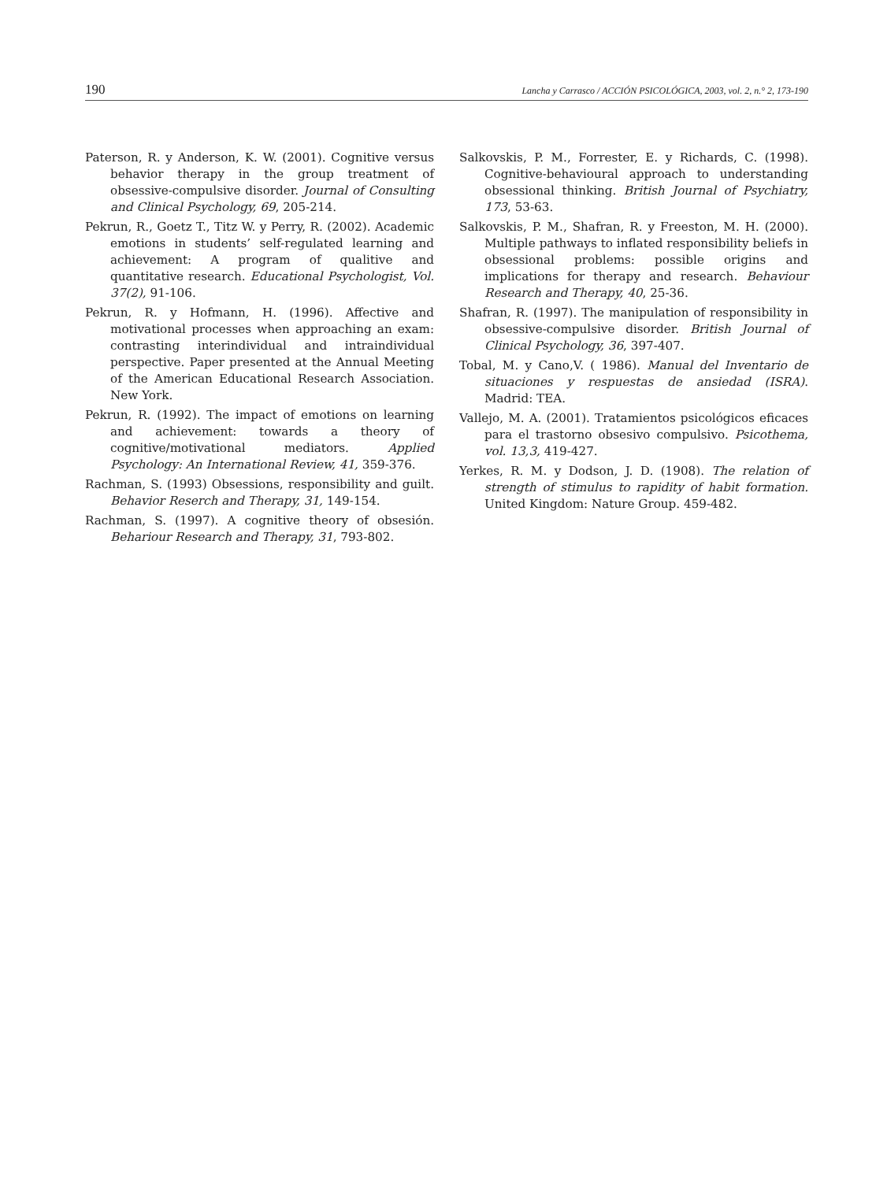190 Lancha y Carrasco / ACCIÓN PSICOLÓGICA, 2003, vol. 2, n.° 2, 173-190
Paterson, R. y Anderson, K. W. (2001). Cognitive versus behavior therapy in the group treatment of obsessive-compulsive disorder. Journal of Consulting and Clinical Psychology, 69, 205-214.
Pekrun, R., Goetz T., Titz W. y Perry, R. (2002). Academic emotions in students’ self-regulated learning and achievement: A program of qualitive and quantitative research. Educational Psychologist, Vol. 37(2), 91-106.
Pekrun, R. y Hofmann, H. (1996). Affective and motivational processes when approaching an exam: contrasting interindividual and intraindividual perspective. Paper presented at the Annual Meeting of the American Educational Research Association. New York.
Pekrun, R. (1992). The impact of emotions on learning and achievement: towards a theory of cognitive/motivational mediators. Applied Psychology: An International Review, 41, 359-376.
Rachman, S. (1993) Obsessions, responsibility and guilt. Behavior Reserch and Therapy, 31, 149-154.
Rachman, S. (1997). A cognitive theory of obsesión. Behariour Research and Therapy, 31, 793-802.
Salkovskis, P. M., Forrester, E. y Richards, C. (1998). Cognitive-behavioural approach to understanding obsessional thinking. British Journal of Psychiatry, 173, 53-63.
Salkovskis, P. M., Shafran, R. y Freeston, M. H. (2000). Multiple pathways to inflated responsibility beliefs in obsessional problems: possible origins and implications for therapy and research. Behaviour Research and Therapy, 40, 25-36.
Shafran, R. (1997). The manipulation of responsibility in obsessive-compulsive disorder. British Journal of Clinical Psychology, 36, 397-407.
Tobal, M. y Cano,V. ( 1986). Manual del Inventario de situaciones y respuestas de ansiedad (ISRA). Madrid: TEA.
Vallejo, M. A. (2001). Tratamientos psicológicos eficaces para el trastorno obsesivo compulsivo. Psicothema, vol. 13,3, 419-427.
Yerkes, R. M. y Dodson, J. D. (1908). The relation of strength of stimulus to rapidity of habit formation. United Kingdom: Nature Group. 459-482.